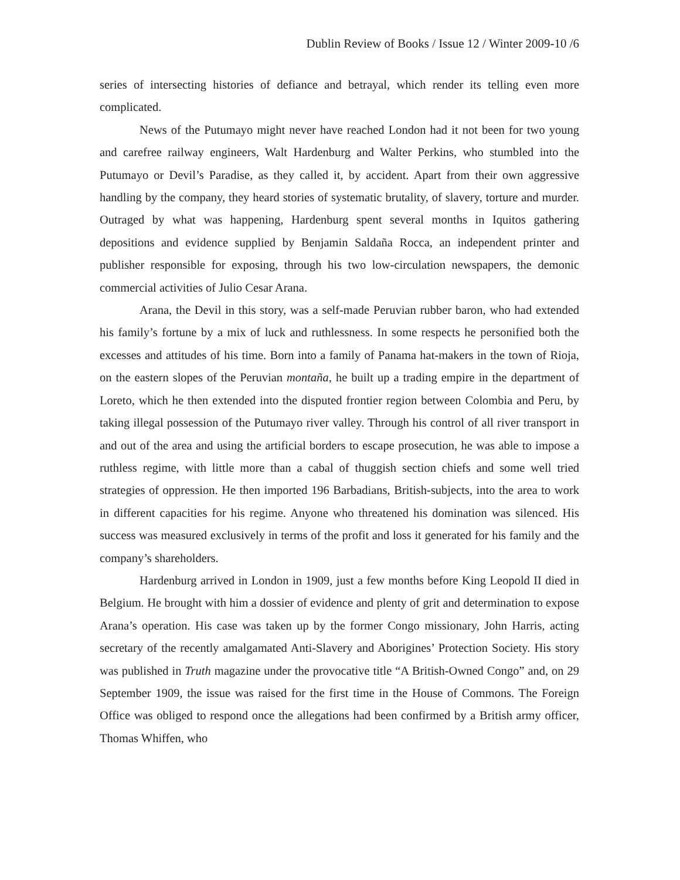Dublin Review of Books / Issue 12 / Winter 2009-10 /6
series of intersecting histories of defiance and betrayal, which render its telling even more complicated.
News of the Putumayo might never have reached London had it not been for two young and carefree railway engineers, Walt Hardenburg and Walter Perkins, who stumbled into the Putumayo or Devil’s Paradise, as they called it, by accident. Apart from their own aggressive handling by the company, they heard stories of systematic brutality, of slavery, torture and murder. Outraged by what was happening, Hardenburg spent several months in Iquitos gathering depositions and evidence supplied by Benjamin Saldaña Rocca, an independent printer and publisher responsible for exposing, through his two low-circulation newspapers, the demonic commercial activities of Julio Cesar Arana.
Arana, the Devil in this story, was a self-made Peruvian rubber baron, who had extended his family’s fortune by a mix of luck and ruthlessness. In some respects he personified both the excesses and attitudes of his time. Born into a family of Panama hat-makers in the town of Rioja, on the eastern slopes of the Peruvian montaña, he built up a trading empire in the department of Loreto, which he then extended into the disputed frontier region between Colombia and Peru, by taking illegal possession of the Putumayo river valley. Through his control of all river transport in and out of the area and using the artificial borders to escape prosecution, he was able to impose a ruthless regime, with little more than a cabal of thuggish section chiefs and some well tried strategies of oppression. He then imported 196 Barbadians, British-subjects, into the area to work in different capacities for his regime. Anyone who threatened his domination was silenced. His success was measured exclusively in terms of the profit and loss it generated for his family and the company’s shareholders.
Hardenburg arrived in London in 1909, just a few months before King Leopold II died in Belgium. He brought with him a dossier of evidence and plenty of grit and determination to expose Arana’s operation. His case was taken up by the former Congo missionary, John Harris, acting secretary of the recently amalgamated Anti-Slavery and Aborigines’ Protection Society. His story was published in Truth magazine under the provocative title “A British-Owned Congo” and, on 29 September 1909, the issue was raised for the first time in the House of Commons. The Foreign Office was obliged to respond once the allegations had been confirmed by a British army officer, Thomas Whiffen, who